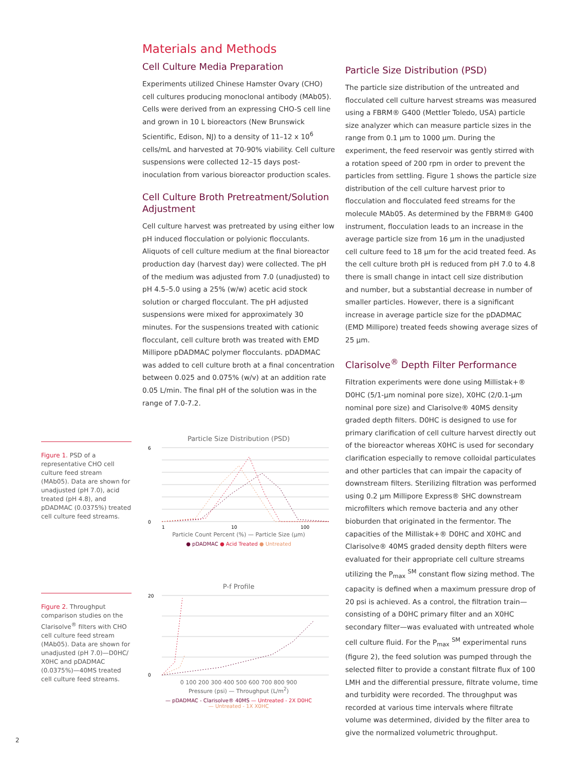Figure 1. PSD of a representative CHO cell culture feed stream (MAb05). Data are shown for unadjusted (pH 7.0), acid treated (pH 4.8), and pDADMAC (0.0375%) treated cell culture feed streams.
Figure 2. Throughput comparison studies on the Clarisolve<sup>®</sup> filters with CHO cell culture feed stream (MAb05). Data are shown for unadjusted (pH 7.0)—D0HC/ X0HC and pDADMAC (0.0375%)—40MS treated cell culture feed streams.
Materials and Methods
Cell Culture Media Preparation
Experiments utilized Chinese Hamster Ovary (CHO) cell cultures producing monoclonal antibody (MAb05). Cells were derived from an expressing CHO-S cell line and grown in 10 L bioreactors (New Brunswick Scientific, Edison, NJ) to a density of 11–12 x 10<sup>6</sup> cells/mL and harvested at 70-90% viability. Cell culture suspensions were collected 12–15 days post-inoculation from various bioreactor production scales.
Cell Culture Broth Pretreatment/Solution Adjustment
Cell culture harvest was pretreated by using either low pH induced flocculation or polyionic flocculants. Aliquots of cell culture medium at the final bioreactor production day (harvest day) were collected. The pH of the medium was adjusted from 7.0 (unadjusted) to pH 4.5–5.0 using a 25% (w/w) acetic acid stock solution or charged flocculant. The pH adjusted suspensions were mixed for approximately 30 minutes. For the suspensions treated with cationic flocculant, cell culture broth was treated with EMD Millipore pDADMAC polymer flocculants. pDADMAC was added to cell culture broth at a final concentration between 0.025 and 0.075% (w/v) at an addition rate 0.05 L/min. The final pH of the solution was in the range of 7.0-7.2.
Particle Size Distribution (PSD)
0
6
1
10
100
Particle Count Percent (%) — Particle Size (µm)
● pDADMAC ● Acid Treated ● Untreated
P-f Profile
20
0
0 100 200 300 400 500 600 700 800 900
Pressure (psi) — Throughput (L/m<sup>2</sup>)
— pDADMAC - Clarisolve® 40MS — Untreated - 2X D0HC
— Untreated - 1X X0HC
Particle Size Distribution (PSD)
The particle size distribution of the untreated and flocculated cell culture harvest streams was measured using a FBRM® G400 (Mettler Toledo, USA) particle size analyzer which can measure particle sizes in the range from 0.1 µm to 1000 µm. During the experiment, the feed reservoir was gently stirred with a rotation speed of 200 rpm in order to prevent the particles from settling. Figure 1 shows the particle size distribution of the cell culture harvest prior to flocculation and flocculated feed streams for the molecule MAb05. As determined by the FBRM® G400 instrument, flocculation leads to an increase in the average particle size from 16 µm in the unadjusted cell culture feed to 18 µm for the acid treated feed. As the cell culture broth pH is reduced from pH 7.0 to 4.8 there is small change in intact cell size distribution and number, but a substantial decrease in number of smaller particles. However, there is a significant increase in average particle size for the pDADMAC (EMD Millipore) treated feeds showing average sizes of 25 µm.
Clarisolve<sup>®</sup> Depth Filter Performance
Filtration experiments were done using Millistak+® D0HC (5/1-µm nominal pore size), X0HC (2/0.1-µm nominal pore size) and Clarisolve® 40MS density graded depth filters. D0HC is designed to use for primary clarification of cell culture harvest directly out of the bioreactor whereas X0HC is used for secondary clarification especially to remove colloidal particulates and other particles that can impair the capacity of downstream filters. Sterilizing filtration was performed using 0.2 µm Millipore Express® SHC downstream microfilters which remove bacteria and any other bioburden that originated in the fermentor. The capacities of the Millistak+® D0HC and X0HC and Clarisolve® 40MS graded density depth filters were evaluated for their appropriate cell culture streams utilizing the P<sub>max</sub> <sup>SM</sup> constant flow sizing method. The capacity is defined when a maximum pressure drop of 20 psi is achieved. As a control, the filtration train—consisting of a D0HC primary filter and an X0HC secondary filter—was evaluated with untreated whole cell culture fluid. For the P<sub>max</sub> <sup>SM</sup> experimental runs (figure 2), the feed solution was pumped through the selected filter to provide a constant filtrate flux of 100 LMH and the differential pressure, filtrate volume, time and turbidity were recorded. The throughput was recorded at various time intervals where filtrate volume was determined, divided by the filter area to give the normalized volumetric throughput.
2